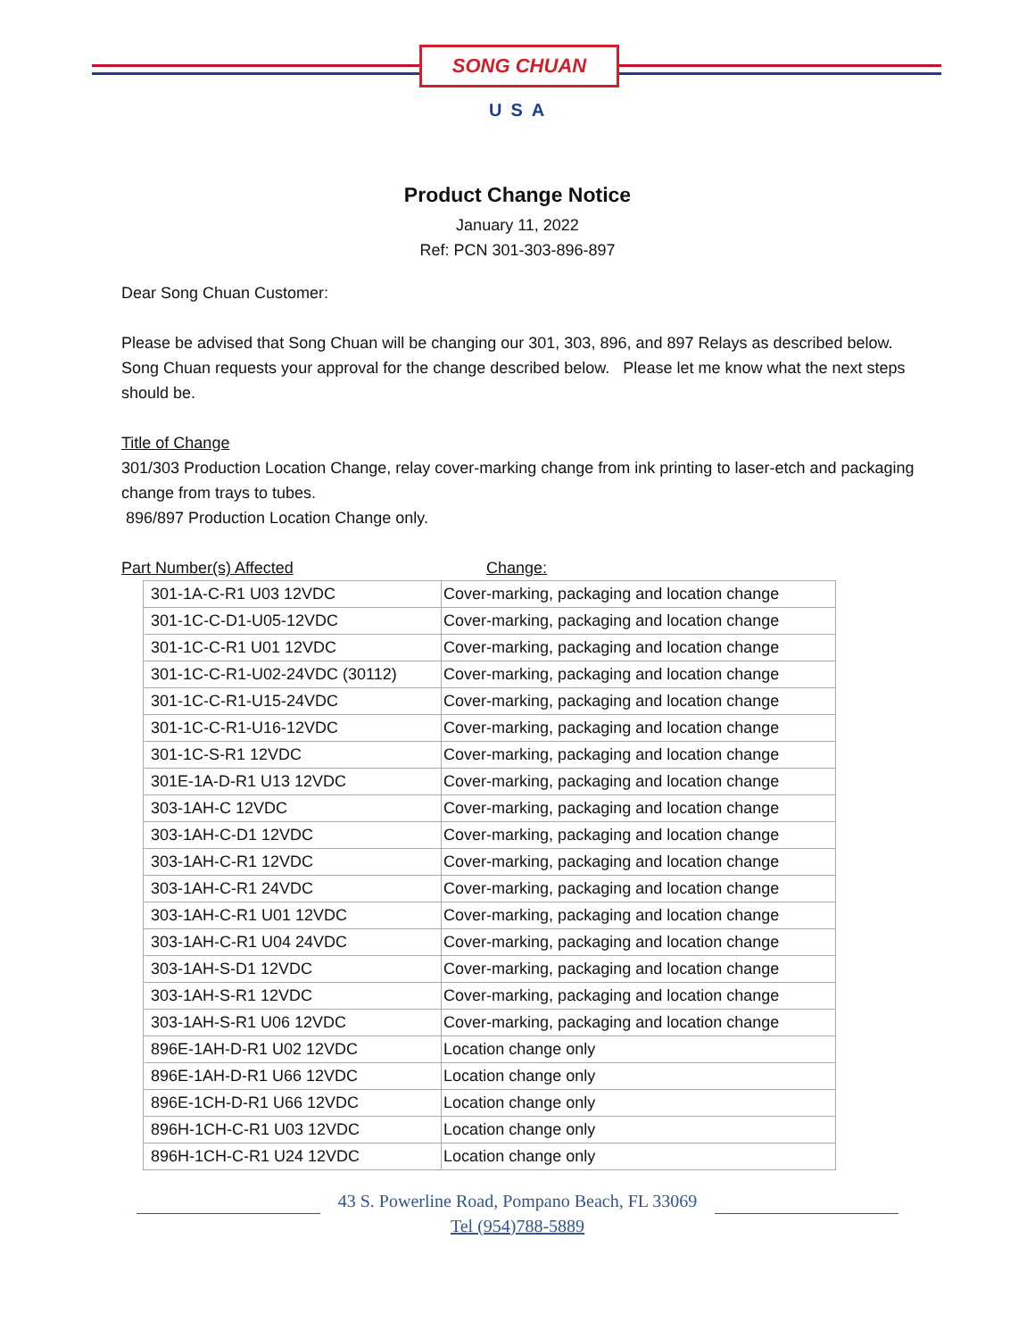SONG CHUAN
USA
Product Change Notice
January 11, 2022
Ref: PCN 301-303-896-897
Dear Song Chuan Customer:
Please be advised that Song Chuan will be changing our 301, 303, 896, and 897 Relays as described below.
Song Chuan requests your approval for the change described below. Please let me know what the next steps should be.
Title of Change
301/303 Production Location Change, relay cover-marking change from ink printing to laser-etch and packaging change from trays to tubes.
896/897 Production Location Change only.
Part Number(s) Affected Change:
| 301-1A-C-R1 U03 12VDC | Cover-marking, packaging and location change |
| 301-1C-C-D1-U05-12VDC | Cover-marking, packaging and location change |
| 301-1C-C-R1 U01 12VDC | Cover-marking, packaging and location change |
| 301-1C-C-R1-U02-24VDC (30112) | Cover-marking, packaging and location change |
| 301-1C-C-R1-U15-24VDC | Cover-marking, packaging and location change |
| 301-1C-C-R1-U16-12VDC | Cover-marking, packaging and location change |
| 301-1C-S-R1 12VDC | Cover-marking, packaging and location change |
| 301E-1A-D-R1 U13 12VDC | Cover-marking, packaging and location change |
| 303-1AH-C 12VDC | Cover-marking, packaging and location change |
| 303-1AH-C-D1 12VDC | Cover-marking, packaging and location change |
| 303-1AH-C-R1 12VDC | Cover-marking, packaging and location change |
| 303-1AH-C-R1 24VDC | Cover-marking, packaging and location change |
| 303-1AH-C-R1 U01 12VDC | Cover-marking, packaging and location change |
| 303-1AH-C-R1 U04 24VDC | Cover-marking, packaging and location change |
| 303-1AH-S-D1 12VDC | Cover-marking, packaging and location change |
| 303-1AH-S-R1 12VDC | Cover-marking, packaging and location change |
| 303-1AH-S-R1 U06 12VDC | Cover-marking, packaging and location change |
| 896E-1AH-D-R1 U02 12VDC | Location change only |
| 896E-1AH-D-R1 U66 12VDC | Location change only |
| 896E-1CH-D-R1 U66 12VDC | Location change only |
| 896H-1CH-C-R1 U03 12VDC | Location change only |
| 896H-1CH-C-R1 U24 12VDC | Location change only |
43 S. Powerline Road, Pompano Beach, FL 33069
Tel (954)788-5889